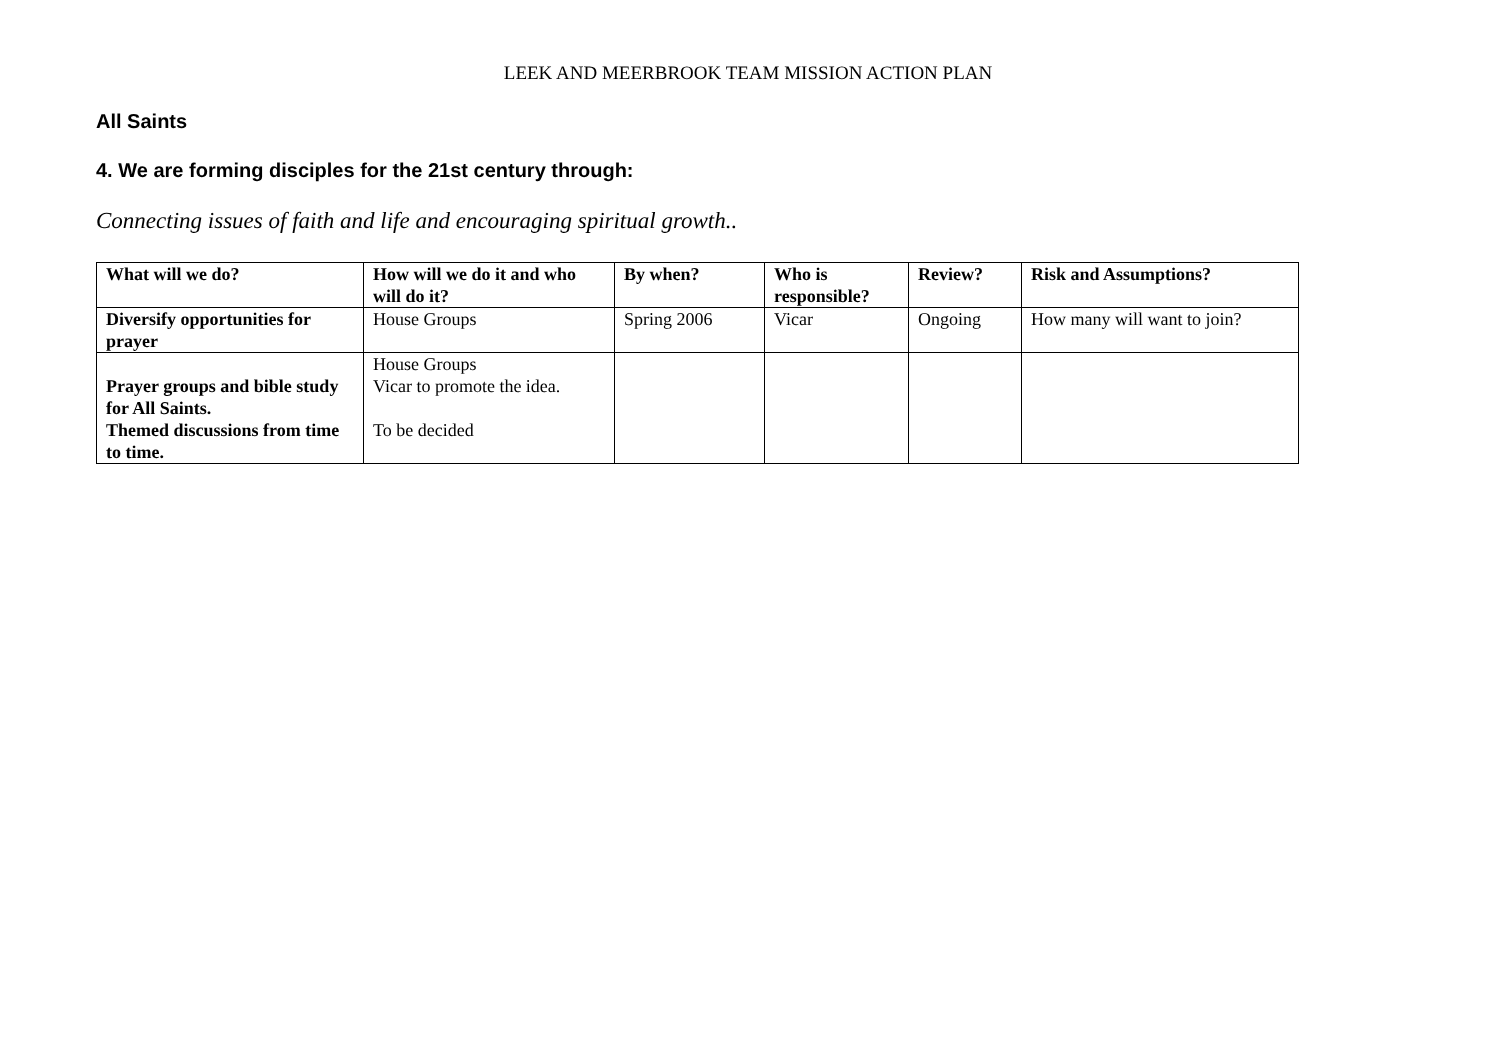LEEK AND MEERBROOK TEAM MISSION ACTION PLAN
All Saints
4. We are forming disciples for the 21st century through:
Connecting issues of faith and life and encouraging spiritual growth..
| What will we do? | How will we do it and who will do it? | By when? | Who is responsible? | Review? | Risk and Assumptions? |
| --- | --- | --- | --- | --- | --- |
| Diversify opportunities for prayer | House Groups | Spring 2006 | Vicar | Ongoing | How many will want to join? |
| Prayer groups and bible study for All Saints. Themed discussions from time to time. | House Groups Vicar to promote the idea. To be decided | | | | |